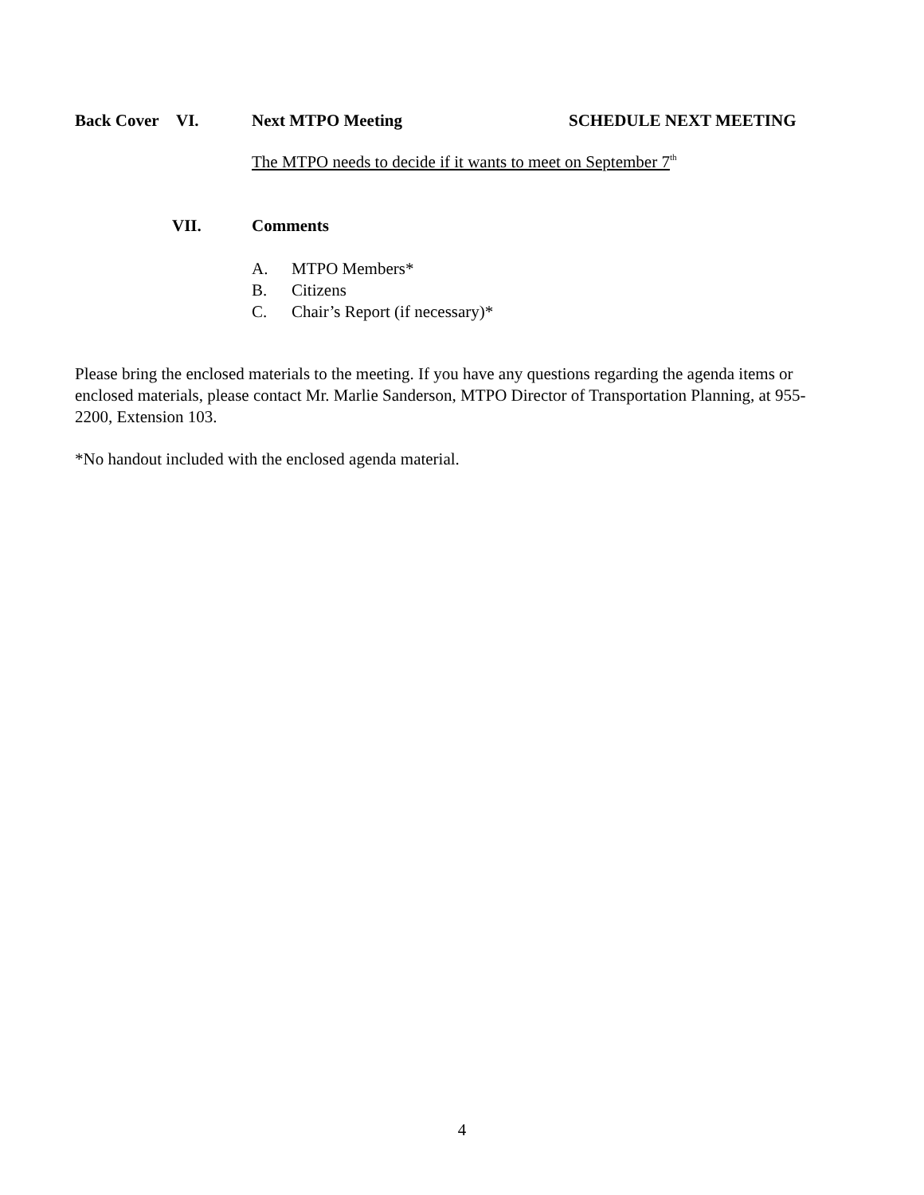Back Cover VI. Next MTPO Meeting SCHEDULE NEXT MEETING
The MTPO needs to decide if it wants to meet on September 7<sup>th</sup>
VII. Comments
A. MTPO Members*
B. Citizens
C. Chair’s Report (if necessary)*
Please bring the enclosed materials to the meeting. If you have any questions regarding the agenda items or enclosed materials, please contact Mr. Marlie Sanderson, MTPO Director of Transportation Planning, at 955-2200, Extension 103.
*No handout included with the enclosed agenda material.
4